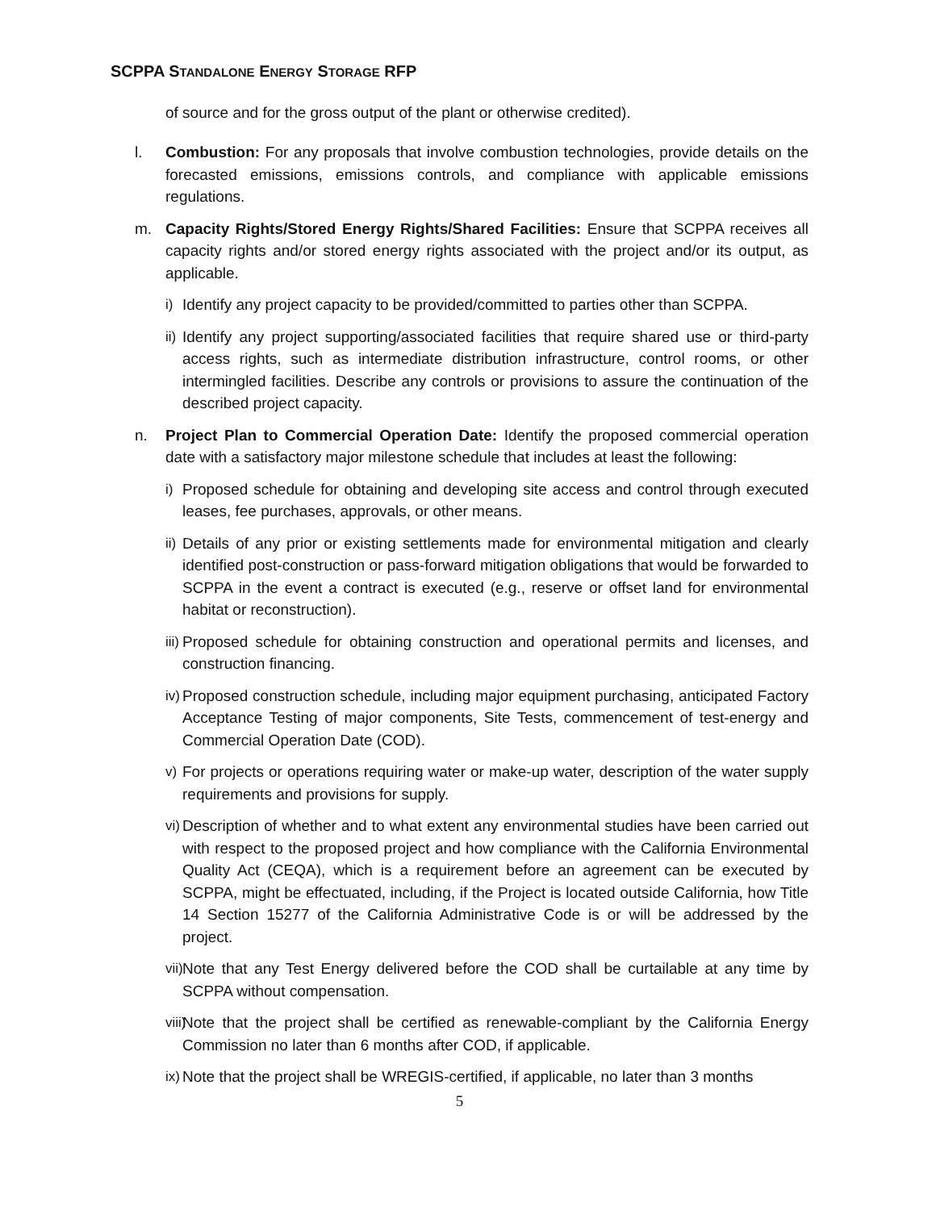SCPPA STANDALONE ENERGY STORAGE RFP
of source and for the gross output of the plant or otherwise credited).
l. Combustion: For any proposals that involve combustion technologies, provide details on the forecasted emissions, emissions controls, and compliance with applicable emissions regulations.
m. Capacity Rights/Stored Energy Rights/Shared Facilities: Ensure that SCPPA receives all capacity rights and/or stored energy rights associated with the project and/or its output, as applicable.
i) Identify any project capacity to be provided/committed to parties other than SCPPA.
ii)
Identify any project supporting/associated facilities that require shared use or third-party access rights, such as intermediate distribution infrastructure, control rooms, or other intermingled facilities. Describe any controls or provisions to assure the continuation of the described project capacity.
n. Project Plan to Commercial Operation Date: Identify the proposed commercial operation date with a satisfactory major milestone schedule that includes at least the following:
i) Proposed schedule for obtaining and developing site access and control through executed leases, fee purchases, approvals, or other means.
ii)
Details of any prior or existing settlements made for environmental mitigation and clearly identified post-construction or pass-forward mitigation obligations that would be forwarded to SCPPA in the event a contract is executed (e.g., reserve or offset land for environmental habitat or reconstruction).
iii)
Proposed schedule for obtaining construction and operational permits and licenses, and construction financing.
iv)
Proposed construction schedule, including major equipment purchasing, anticipated Factory Acceptance Testing of major components, Site Tests, commencement of test-energy and Commercial Operation Date (COD).
v) For projects or operations requiring water or make-up water, description of the water supply requirements and provisions for supply.
vi)
Description of whether and to what extent any environmental studies have been carried out with respect to the proposed project and how compliance with the California Environmental Quality Act (CEQA), which is a requirement before an agreement can be executed by SCPPA, might be effectuated, including, if the Project is located outside California, how Title 14 Section 15277 of the California Administrative Code is or will be addressed by the project.
vii)
Note that any Test Energy delivered before the COD shall be curtailable at any time by SCPPA without compensation.
viii)
Note that the project shall be certified as renewable-compliant by the California Energy Commission no later than 6 months after COD, if applicable.
ix)
Note that the project shall be WREGIS-certified, if applicable, no later than 3 months
5